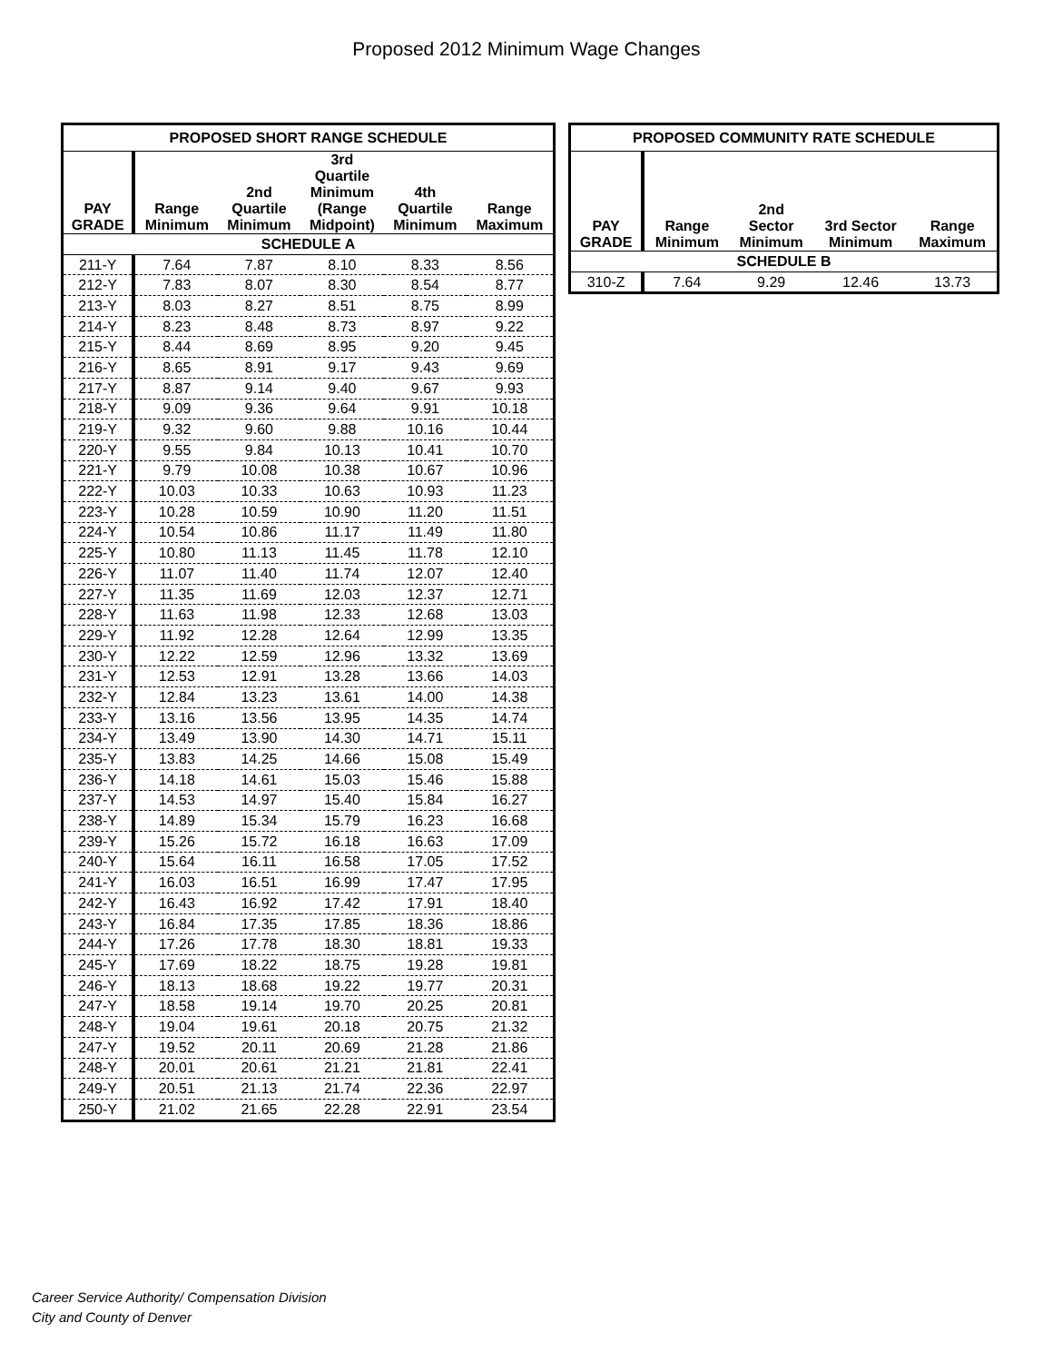Proposed 2012 Minimum Wage Changes
| PROPOSED SHORT RANGE SCHEDULE | | | | | |
| --- | --- | --- | --- | --- | --- |
| PAY GRADE | Range Minimum | 2nd Quartile Minimum | 3rd Quartile Minimum (Range Midpoint) | 4th Quartile Minimum | Range Maximum |
| SCHEDULE A | | | | | |
| 211-Y | 7.64 | 7.87 | 8.10 | 8.33 | 8.56 |
| 212-Y | 7.83 | 8.07 | 8.30 | 8.54 | 8.77 |
| 213-Y | 8.03 | 8.27 | 8.51 | 8.75 | 8.99 |
| 214-Y | 8.23 | 8.48 | 8.73 | 8.97 | 9.22 |
| 215-Y | 8.44 | 8.69 | 8.95 | 9.20 | 9.45 |
| 216-Y | 8.65 | 8.91 | 9.17 | 9.43 | 9.69 |
| 217-Y | 8.87 | 9.14 | 9.40 | 9.67 | 9.93 |
| 218-Y | 9.09 | 9.36 | 9.64 | 9.91 | 10.18 |
| 219-Y | 9.32 | 9.60 | 9.88 | 10.16 | 10.44 |
| 220-Y | 9.55 | 9.84 | 10.13 | 10.41 | 10.70 |
| 221-Y | 9.79 | 10.08 | 10.38 | 10.67 | 10.96 |
| 222-Y | 10.03 | 10.33 | 10.63 | 10.93 | 11.23 |
| 223-Y | 10.28 | 10.59 | 10.90 | 11.20 | 11.51 |
| 224-Y | 10.54 | 10.86 | 11.17 | 11.49 | 11.80 |
| 225-Y | 10.80 | 11.13 | 11.45 | 11.78 | 12.10 |
| 226-Y | 11.07 | 11.40 | 11.74 | 12.07 | 12.40 |
| 227-Y | 11.35 | 11.69 | 12.03 | 12.37 | 12.71 |
| 228-Y | 11.63 | 11.98 | 12.33 | 12.68 | 13.03 |
| 229-Y | 11.92 | 12.28 | 12.64 | 12.99 | 13.35 |
| 230-Y | 12.22 | 12.59 | 12.96 | 13.32 | 13.69 |
| 231-Y | 12.53 | 12.91 | 13.28 | 13.66 | 14.03 |
| 232-Y | 12.84 | 13.23 | 13.61 | 14.00 | 14.38 |
| 233-Y | 13.16 | 13.56 | 13.95 | 14.35 | 14.74 |
| 234-Y | 13.49 | 13.90 | 14.30 | 14.71 | 15.11 |
| 235-Y | 13.83 | 14.25 | 14.66 | 15.08 | 15.49 |
| 236-Y | 14.18 | 14.61 | 15.03 | 15.46 | 15.88 |
| 237-Y | 14.53 | 14.97 | 15.40 | 15.84 | 16.27 |
| 238-Y | 14.89 | 15.34 | 15.79 | 16.23 | 16.68 |
| 239-Y | 15.26 | 15.72 | 16.18 | 16.63 | 17.09 |
| 240-Y | 15.64 | 16.11 | 16.58 | 17.05 | 17.52 |
| 241-Y | 16.03 | 16.51 | 16.99 | 17.47 | 17.95 |
| 242-Y | 16.43 | 16.92 | 17.42 | 17.91 | 18.40 |
| 243-Y | 16.84 | 17.35 | 17.85 | 18.36 | 18.86 |
| 244-Y | 17.26 | 17.78 | 18.30 | 18.81 | 19.33 |
| 245-Y | 17.69 | 18.22 | 18.75 | 19.28 | 19.81 |
| 246-Y | 18.13 | 18.68 | 19.22 | 19.77 | 20.31 |
| 247-Y | 18.58 | 19.14 | 19.70 | 20.25 | 20.81 |
| 248-Y | 19.04 | 19.61 | 20.18 | 20.75 | 21.32 |
| 247-Y | 19.52 | 20.11 | 20.69 | 21.28 | 21.86 |
| 248-Y | 20.01 | 20.61 | 21.21 | 21.81 | 22.41 |
| 249-Y | 20.51 | 21.13 | 21.74 | 22.36 | 22.97 |
| 250-Y | 21.02 | 21.65 | 22.28 | 22.91 | 23.54 |
| PROPOSED COMMUNITY RATE SCHEDULE | | | | |
| --- | --- | --- | --- | --- |
| PAY GRADE | Range Minimum | 2nd Sector Minimum | 3rd Sector Minimum | Range Maximum |
| SCHEDULE B | | | | |
| 310-Z | 7.64 | 9.29 | 12.46 | 13.73 |
Career Service Authority/ Compensation Division
City and County of Denver